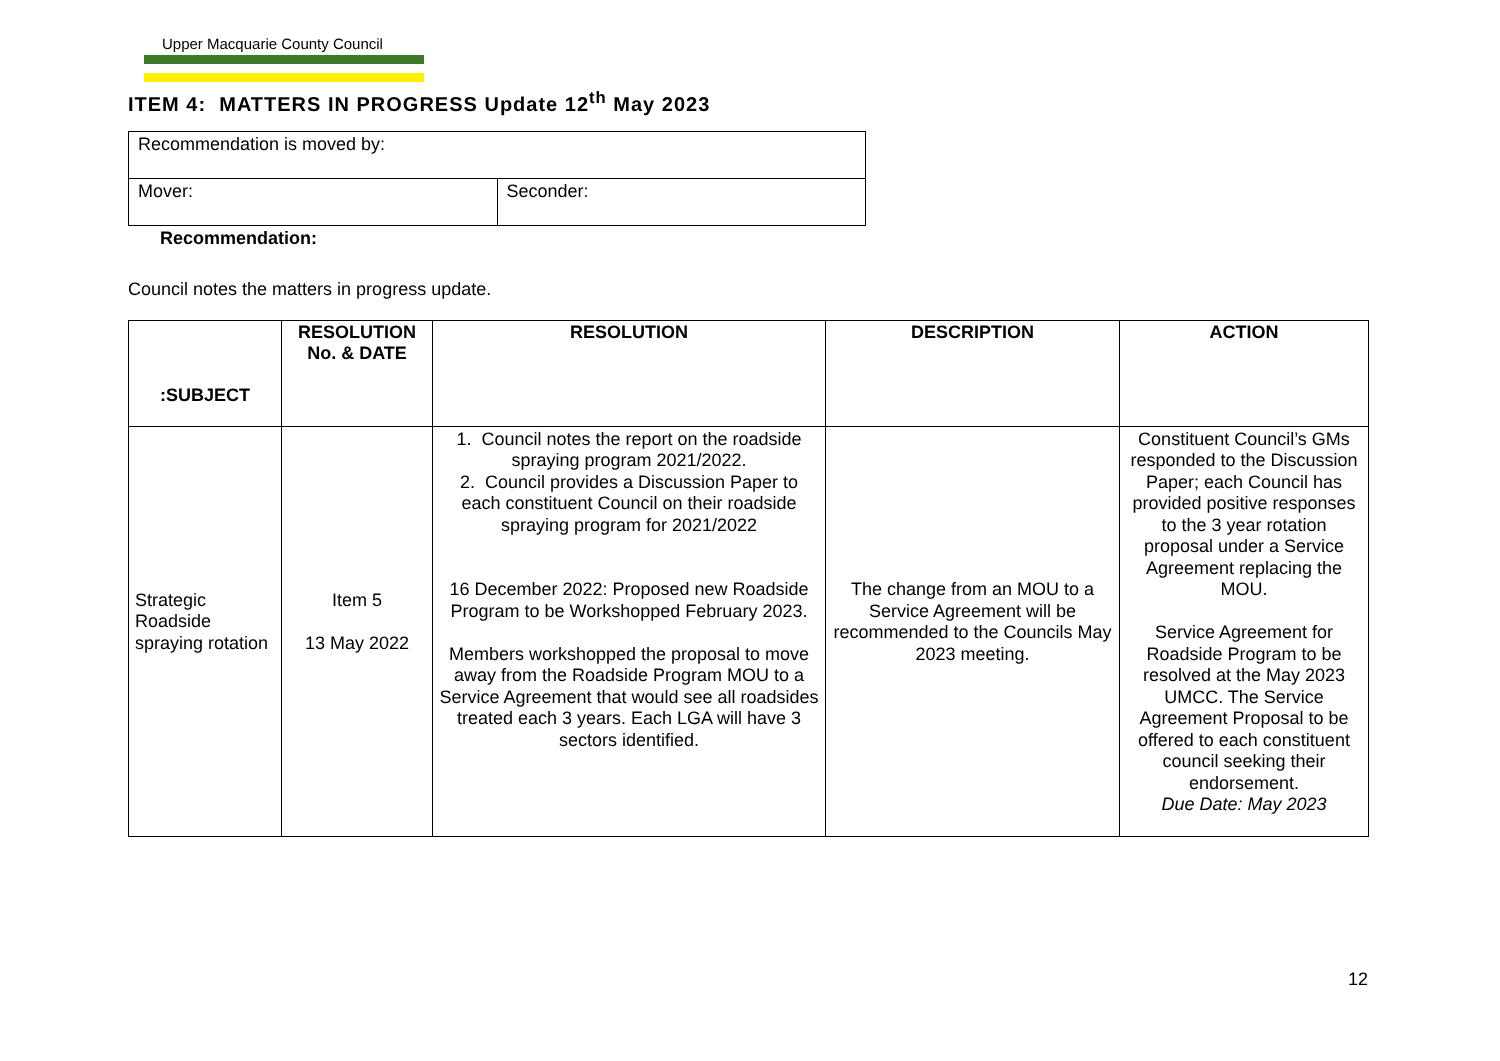Upper Macquarie County Council
ITEM 4: MATTERS IN PROGRESS Update 12<sup>th</sup> May 2023
| Recommendation is moved by: | |
| Mover: | Seconder: |
Recommendation:
Council notes the matters in progress update.
| :SUBJECT | RESOLUTION No. & DATE | RESOLUTION | DESCRIPTION | ACTION |
| --- | --- | --- | --- | --- |
| Strategic Roadside spraying rotation | Item 5 13 May 2022 | 1. Council notes the report on the roadside spraying program 2021/2022. 2. Council provides a Discussion Paper to each constituent Council on their roadside spraying program for 2021/2022 16 December 2022: Proposed new Roadside Program to be Workshopped February 2023. Members workshopped the proposal to move away from the Roadside Program MOU to a Service Agreement that would see all roadsides treated each 3 years. Each LGA will have 3 sectors identified. | The change from an MOU to a Service Agreement will be recommended to the Councils May 2023 meeting. | Constituent Council’s GMs responded to the Discussion Paper; each Council has provided positive responses to the 3 year rotation proposal under a Service Agreement replacing the MOU. Service Agreement for Roadside Program to be resolved at the May 2023 UMCC. The Service Agreement Proposal to be offered to each constituent council seeking their endorsement. Due Date: May 2023 |
12